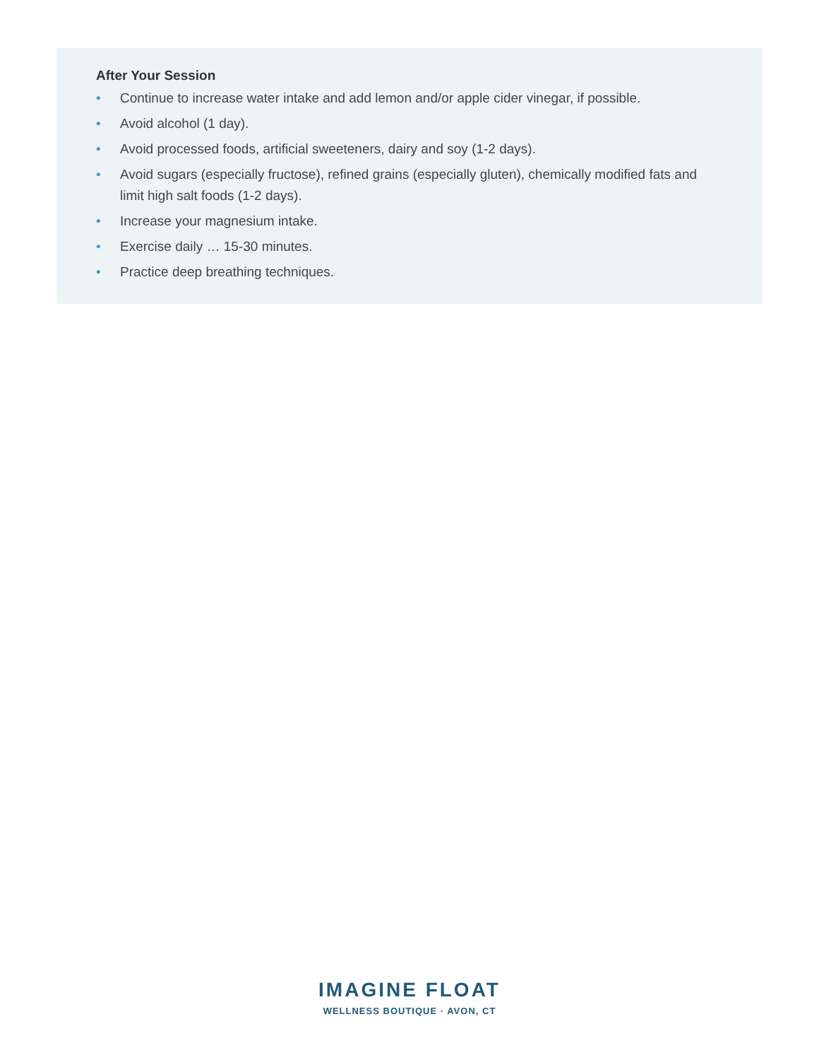After Your Session
• Continue to increase water intake and add lemon and/or apple cider vinegar, if possible.
• Avoid alcohol (1 day).
• Avoid processed foods, artificial sweeteners, dairy and soy (1-2 days).
• Avoid sugars (especially fructose), refined grains (especially gluten), chemically modified fats and limit high salt foods (1-2 days).
• Increase your magnesium intake.
• Exercise daily … 15-30 minutes.
• Practice deep breathing techniques.
IMAGINE FLOAT
WELLNESS BOUTIQUE · AVON, CT